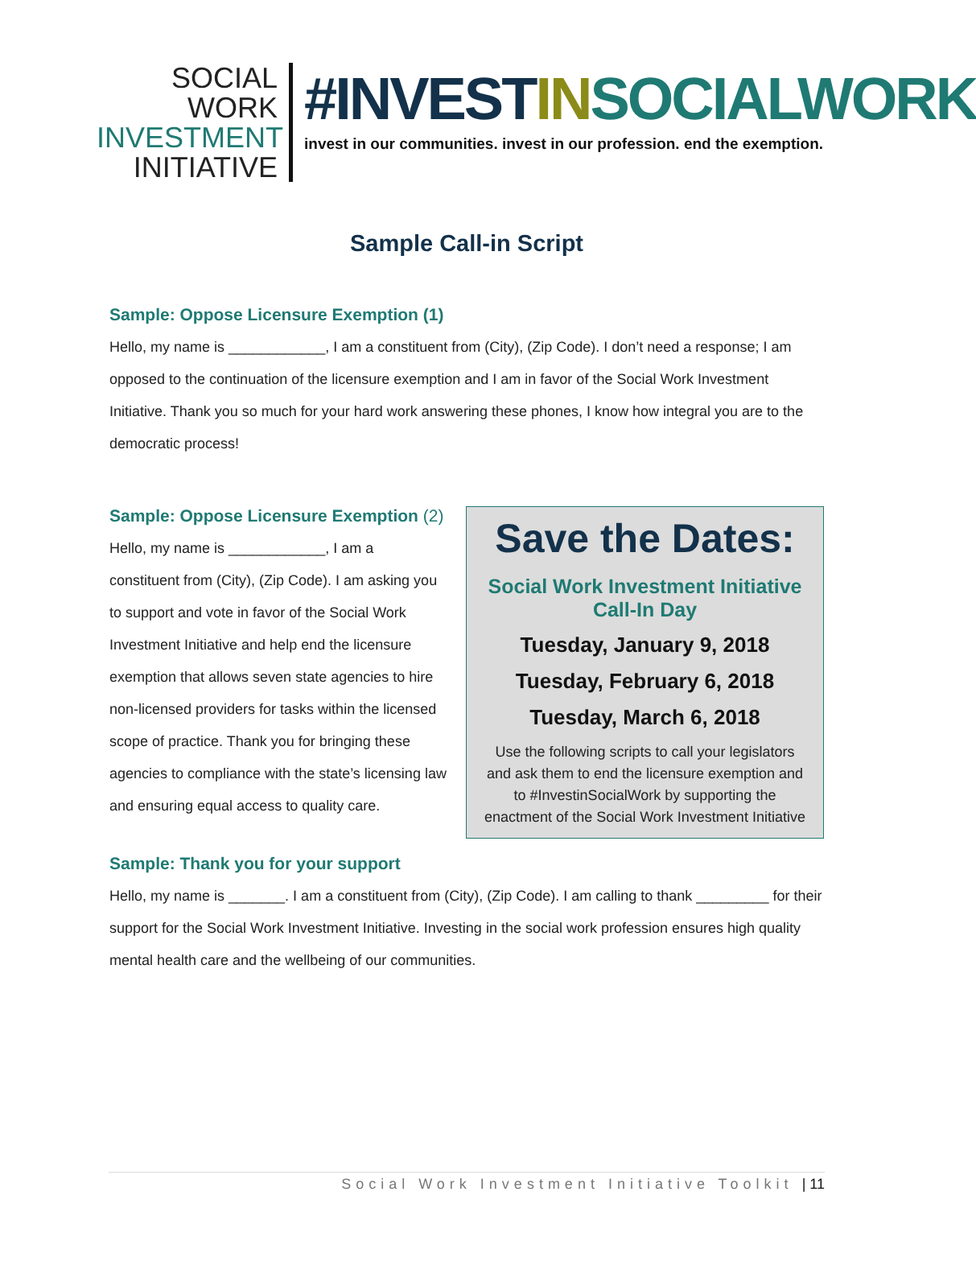SOCIAL WORK
INVESTMENT
INITIATIVE
#INVESTIN SOCIALWORK
invest in our communities. invest in our profession. end the exemption.
Sample Call-in Script
Sample: Oppose Licensure Exemption (1)
Hello, my name is ____________, I am a constituent from (City), (Zip Code). I don’t need a response; I am opposed to the continuation of the licensure exemption and I am in favor of the Social Work Investment Initiative. Thank you so much for your hard work answering these phones, I know how integral you are to the democratic process!
Save the Dates:
Social Work Investment Initiative
Call-In Day
Tuesday, January 9, 2018
Tuesday, February 6, 2018
Tuesday, March 6, 2018
Use the following scripts to call your legislators and ask them to end the licensure exemption and to #InvestinSocialWork by supporting the enactment of the Social Work Investment Initiative
Sample: Oppose Licensure Exemption (2)
Hello, my name is ____________, I am a constituent from (City), (Zip Code). I am asking you to support and vote in favor of the Social Work Investment Initiative and help end the licensure exemption that allows seven state agencies to hire non-licensed providers for tasks within the licensed scope of practice. Thank you for bringing these agencies to compliance with the state’s licensing law and ensuring equal access to quality care.
Sample: Thank you for your support
Hello, my name is _______. I am a constituent from (City), (Zip Code). I am calling to thank _________ for their support for the Social Work Investment Initiative. Investing in the social work profession ensures high quality mental health care and the wellbeing of our communities.
Social Work Investment Initiative Toolkit | 11